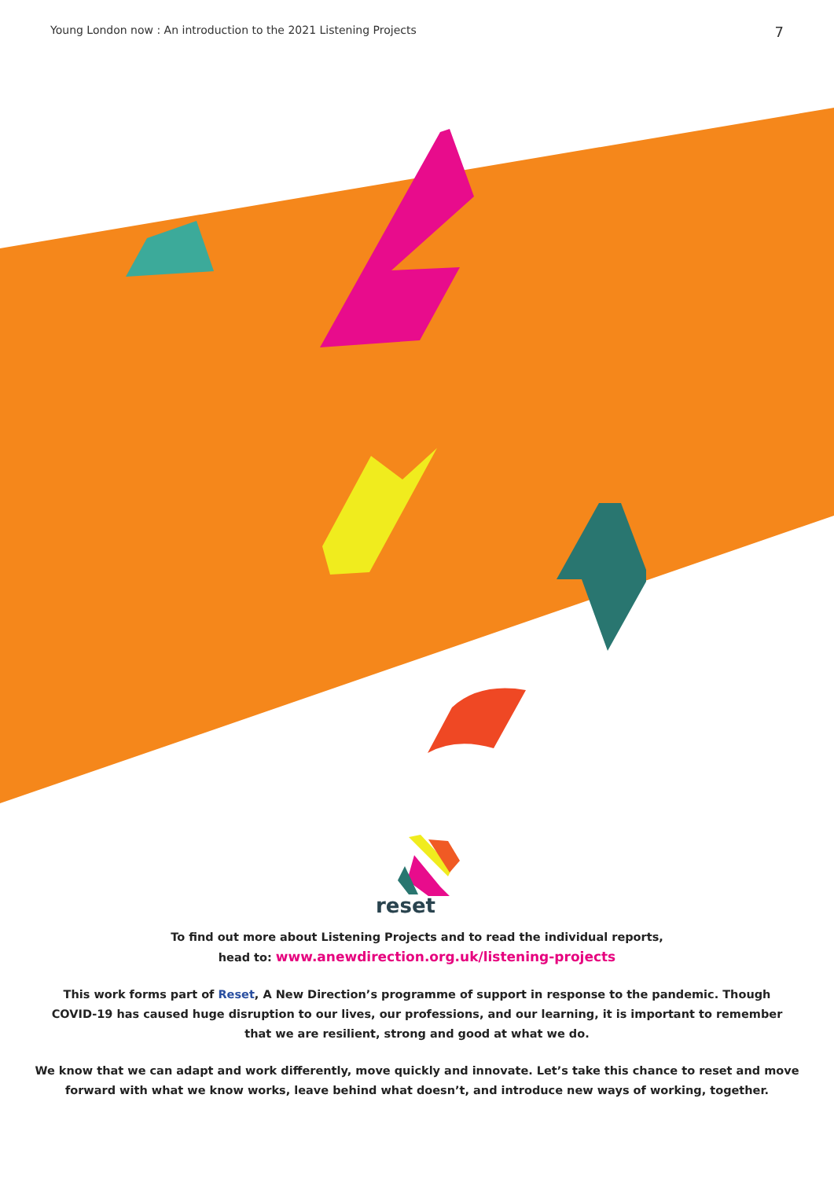reset
Young London now : An introduction to the 2021 Listening Projects 7
To find out more about Listening Projects and to read the individual reports,
head to: www.anewdirection.org.uk/listening-projects
This work forms part of Reset, A New Direction’s programme of support in response to the pandemic. Though
COVID-19 has caused huge disruption to our lives, our professions, and our learning, it is important to remember
that we are resilient, strong and good at what we do.
We know that we can adapt and work differently, move quickly and innovate. Let’s take this chance to reset and move
forward with what we know works, leave behind what doesn’t, and introduce new ways of working, together.